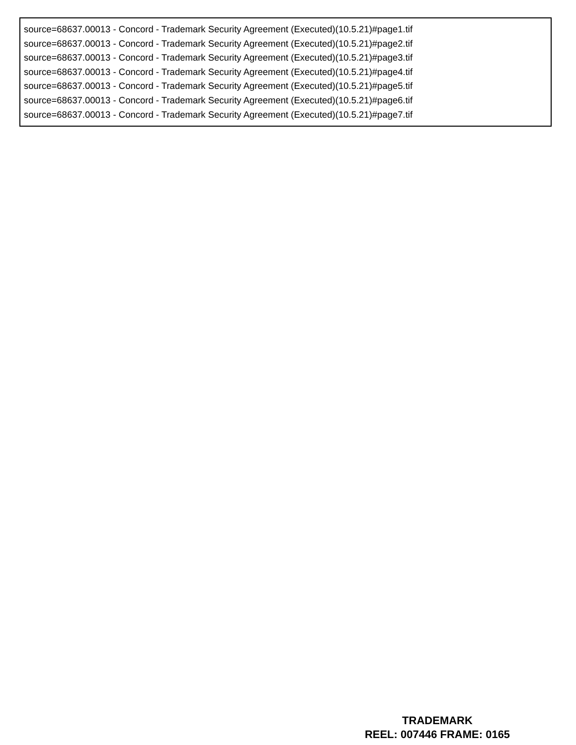source=68637.00013 - Concord - Trademark Security Agreement (Executed)(10.5.21)#page1.tif
source=68637.00013 - Concord - Trademark Security Agreement (Executed)(10.5.21)#page2.tif
source=68637.00013 - Concord - Trademark Security Agreement (Executed)(10.5.21)#page3.tif
source=68637.00013 - Concord - Trademark Security Agreement (Executed)(10.5.21)#page4.tif
source=68637.00013 - Concord - Trademark Security Agreement (Executed)(10.5.21)#page5.tif
source=68637.00013 - Concord - Trademark Security Agreement (Executed)(10.5.21)#page6.tif
source=68637.00013 - Concord - Trademark Security Agreement (Executed)(10.5.21)#page7.tif
TRADEMARK
REEL: 007446 FRAME: 0165